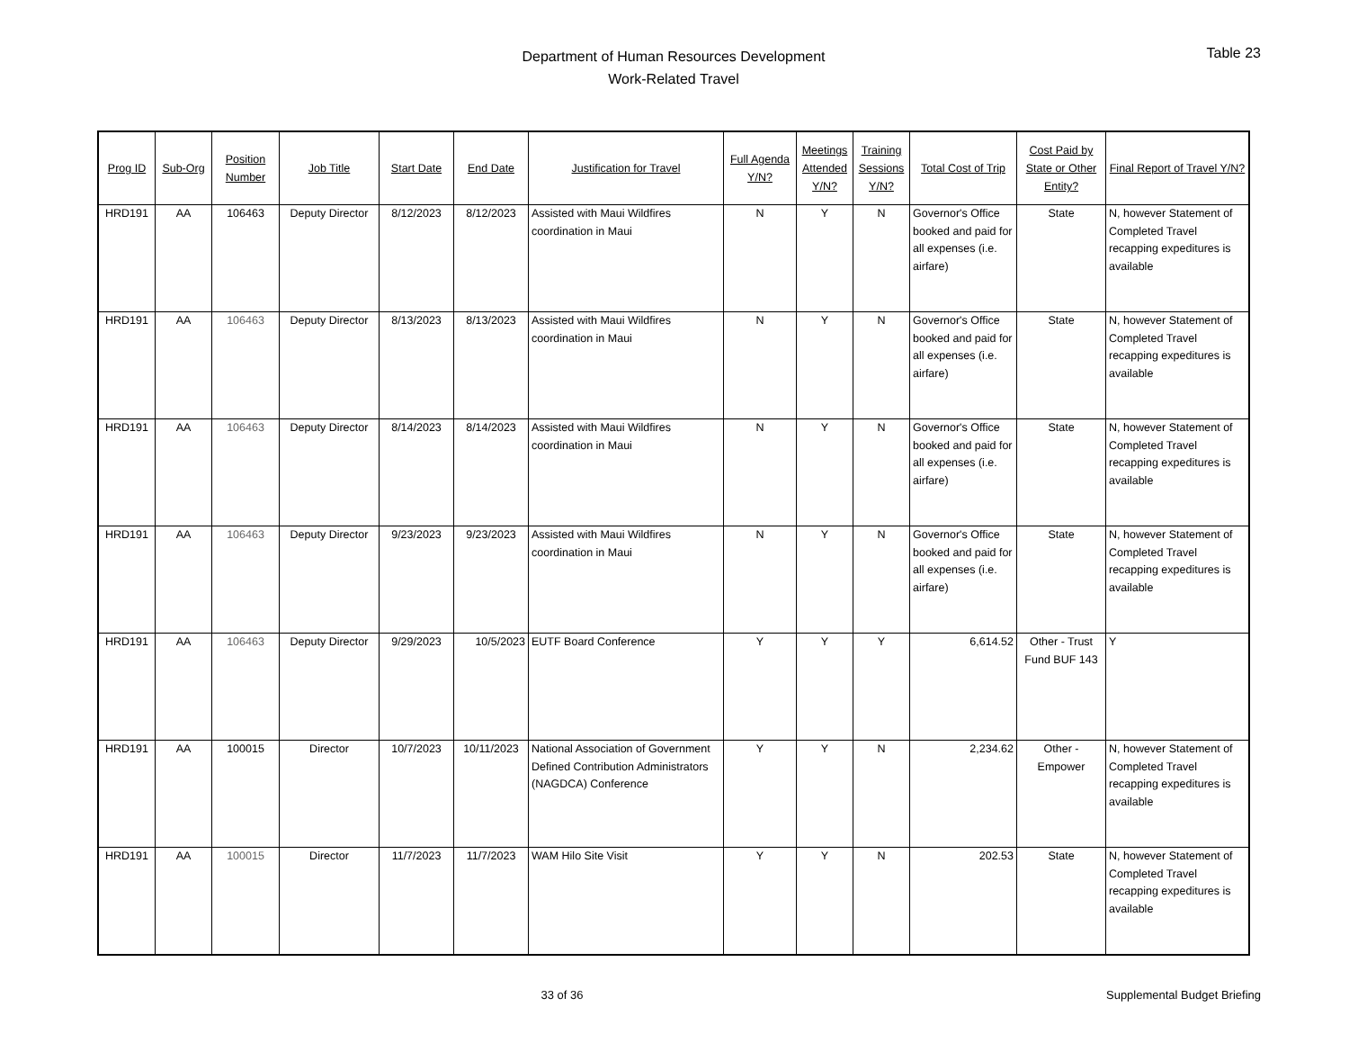Department of Human Resources Development
Work-Related Travel
Table 23
| Prog ID | Sub-Org | Position Number | Job Title | Start Date | End Date | Justification for Travel | Full Agenda Y/N? | Meetings Attended Y/N? | Training Sessions Y/N? | Total Cost of Trip | Cost Paid by State or Other Entity? | Final Report of Travel Y/N? |
| --- | --- | --- | --- | --- | --- | --- | --- | --- | --- | --- | --- | --- |
| HRD191 | AA | 106463 | Deputy Director | 8/12/2023 | 8/12/2023 | Assisted with Maui Wildfires coordination in Maui | N | Y | N | Governor's Office booked and paid for all expenses (i.e. airfare) | State | N, however Statement of Completed Travel recapping expeditures is available |
| HRD191 | AA | 106463 | Deputy Director | 8/13/2023 | 8/13/2023 | Assisted with Maui Wildfires coordination in Maui | N | Y | N | Governor's Office booked and paid for all expenses (i.e. airfare) | State | N, however Statement of Completed Travel recapping expeditures is available |
| HRD191 | AA | 106463 | Deputy Director | 8/14/2023 | 8/14/2023 | Assisted with Maui Wildfires coordination in Maui | N | Y | N | Governor's Office booked and paid for all expenses (i.e. airfare) | State | N, however Statement of Completed Travel recapping expeditures is available |
| HRD191 | AA | 106463 | Deputy Director | 9/23/2023 | 9/23/2023 | Assisted with Maui Wildfires coordination in Maui | N | Y | N | Governor's Office booked and paid for all expenses (i.e. airfare) | State | N, however Statement of Completed Travel recapping expeditures is available |
| HRD191 | AA | 106463 | Deputy Director | 9/29/2023 | 10/5/2023 | EUTF Board Conference | Y | Y | Y | 6,614.52 | Other - Trust Fund BUF 143 | Y |
| HRD191 | AA | 100015 | Director | 10/7/2023 | 10/11/2023 | National Association of Government Defined Contribution Administrators (NAGDCA) Conference | Y | Y | N | 2,234.62 | Other - Empower | N, however Statement of Completed Travel recapping expeditures is available |
| HRD191 | AA | 100015 | Director | 11/7/2023 | 11/7/2023 | WAM Hilo Site Visit | Y | Y | N | 202.53 | State | N, however Statement of Completed Travel recapping expeditures is available |
33 of 36
Supplemental Budget Briefing